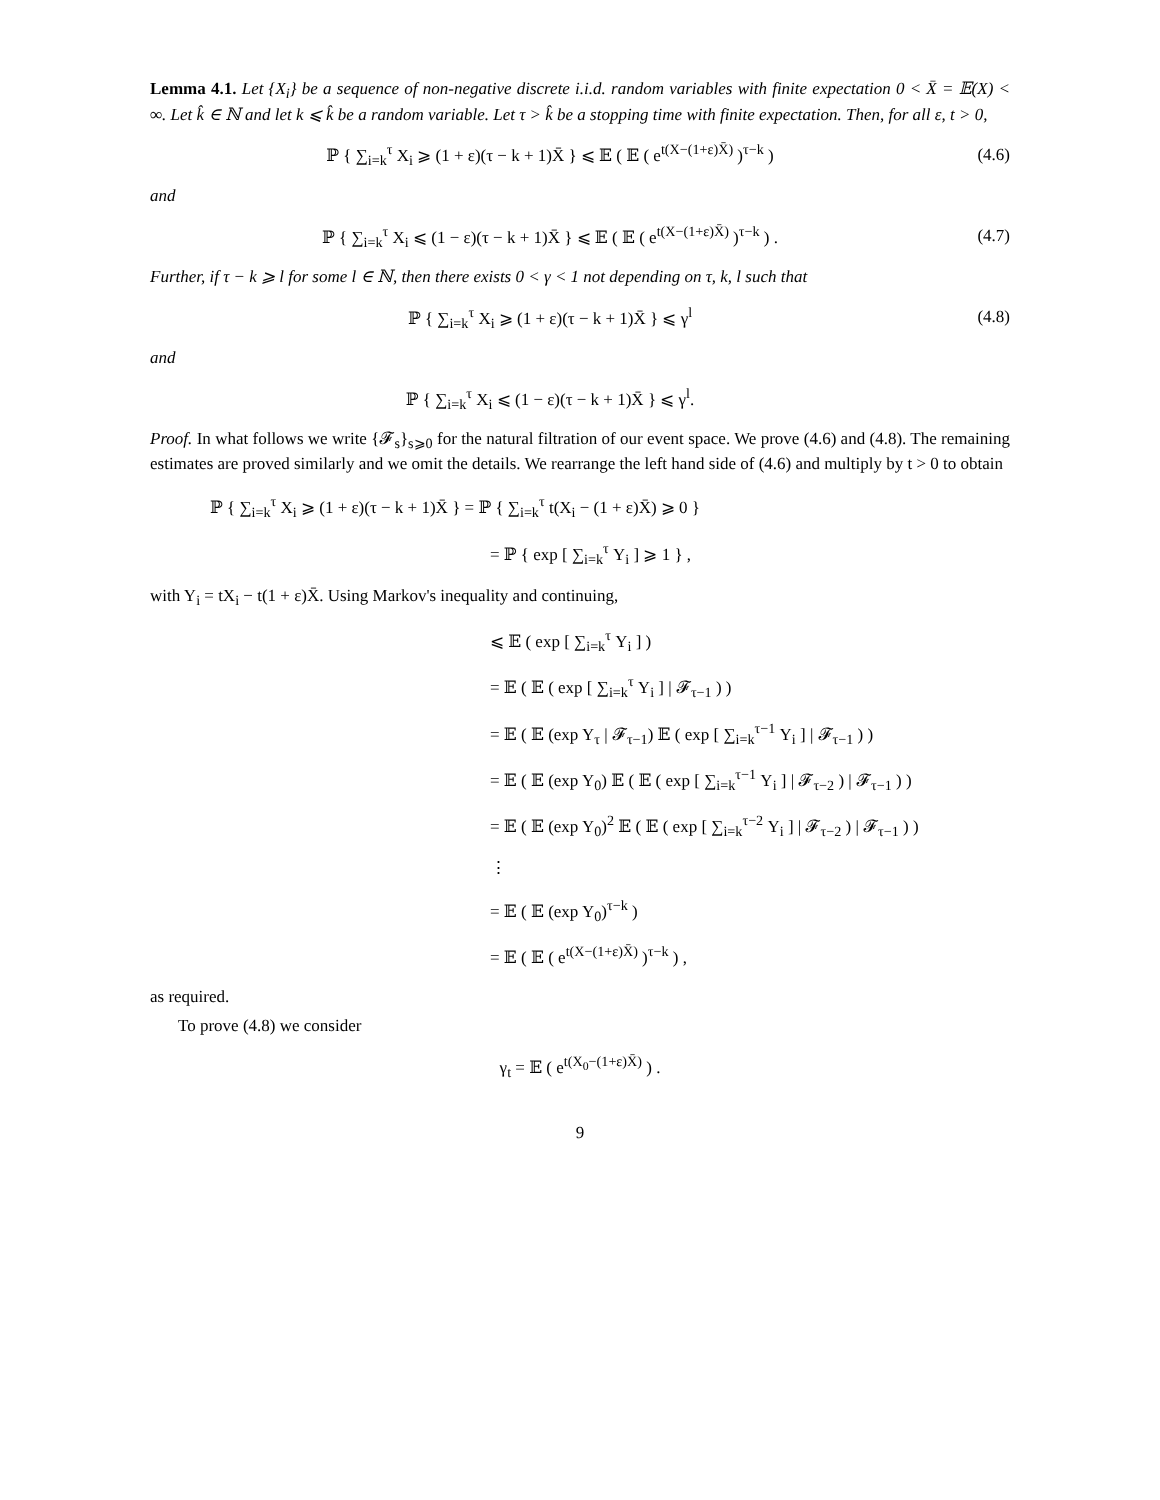Lemma 4.1. Let {X<sub>i</sub>} be a sequence of non-negative discrete i.i.d. random variables with finite expectation 0 < X̄ = 𝔼(X) < ∞. Let k̂ ∈ ℕ and let k ⩽ k̂ be a random variable. Let τ > k̂ be a stopping time with finite expectation. Then, for all ε, t > 0,
ℙ { ∑<sub>i=k</sub><sup>τ</sup> X<sub>i</sub> ⩾ (1 + ε)(τ − k + 1)X̄ } ⩽ 𝔼 ( 𝔼 ( e<sup>t(X−(1+ε)X̄)</sup> )<sup>τ−k</sup> )
(4.6)
and
ℙ { ∑<sub>i=k</sub><sup>τ</sup> X<sub>i</sub> ⩽ (1 − ε)(τ − k + 1)X̄ } ⩽ 𝔼 ( 𝔼 ( e<sup>t(X−(1+ε)X̄)</sup> )<sup>τ−k</sup> ) .
(4.7)
Further, if τ − k ⩾ l for some l ∈ ℕ, then there exists 0 < γ < 1 not depending on τ, k, l such that
ℙ { ∑<sub>i=k</sub><sup>τ</sup> X<sub>i</sub> ⩾ (1 + ε)(τ − k + 1)X̄ } ⩽ γ<sup>l</sup>
(4.8)
and
ℙ { ∑<sub>i=k</sub><sup>τ</sup> X<sub>i</sub> ⩽ (1 − ε)(τ − k + 1)X̄ } ⩽ γ<sup>l</sup>.
Proof. In what follows we write {𝓕<sub>s</sub>}<sub>s⩾0</sub> for the natural filtration of our event space. We prove (4.6) and (4.8). The remaining estimates are proved similarly and we omit the details. We rearrange the left hand side of (4.6) and multiply by t > 0 to obtain
ℙ { ∑<sub>i=k</sub><sup>τ</sup> X<sub>i</sub> ⩾ (1 + ε)(τ − k + 1)X̄ } = ℙ { ∑<sub>i=k</sub><sup>τ</sup> t(X<sub>i</sub> − (1 + ε)X̄) ⩾ 0 }
= ℙ { exp [ ∑<sub>i=k</sub><sup>τ</sup> Y<sub>i</sub> ] ⩾ 1 } ,
with Y<sub>i</sub> = tX<sub>i</sub> − t(1 + ε)X̄. Using Markov's inequality and continuing,
⩽ 𝔼 ( exp [ ∑<sub>i=k</sub><sup>τ</sup> Y<sub>i</sub> ] )
= 𝔼 ( 𝔼 ( exp [ ∑<sub>i=k</sub><sup>τ</sup> Y<sub>i</sub> ] | 𝓕<sub>τ−1</sub> ) )
= 𝔼 ( 𝔼 (exp Y<sub>τ</sub> | 𝓕<sub>τ−1</sub>) 𝔼 ( exp [ ∑<sub>i=k</sub><sup>τ−1</sup> Y<sub>i</sub> ] | 𝓕<sub>τ−1</sub> ) )
= 𝔼 ( 𝔼 (exp Y<sub>0</sub>) 𝔼 ( 𝔼 ( exp [ ∑<sub>i=k</sub><sup>τ−1</sup> Y<sub>i</sub> ] | 𝓕<sub>τ−2</sub> ) | 𝓕<sub>τ−1</sub> ) )
= 𝔼 ( 𝔼 (exp Y<sub>0</sub>)<sup>2</sup> 𝔼 ( 𝔼 ( exp [ ∑<sub>i=k</sub><sup>τ−2</sup> Y<sub>i</sub> ] | 𝓕<sub>τ−2</sub> ) | 𝓕<sub>τ−1</sub> ) )
⋮
= 𝔼 ( 𝔼 (exp Y<sub>0</sub>)<sup>τ−k</sup> )
= 𝔼 ( 𝔼 ( e<sup>t(X−(1+ε)X̄)</sup> )<sup>τ−k</sup> ) ,
as required.
To prove (4.8) we consider
γ<sub>t</sub> = 𝔼 ( e<sup>t(X<sub>0</sub>−(1+ε)X̄)</sup> ) .
9